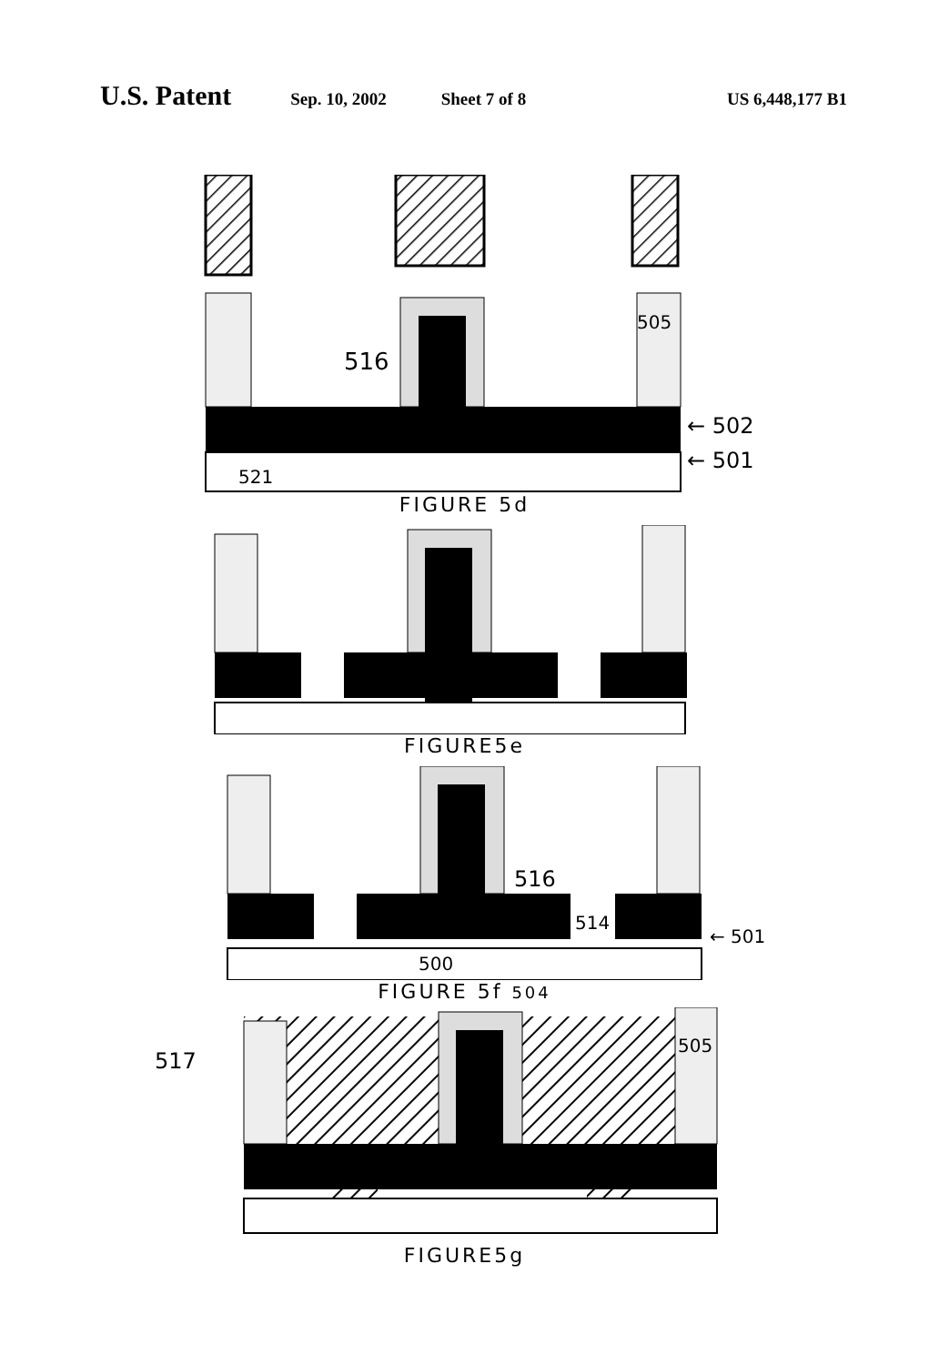U.S. Patent Sep. 10, 2002 Sheet 7 of 8 US 6,448,177 B1
505
516
← 502
← 501
521
FIGURE 5d
FIGURE5e
516
514
← 501
500
FIGURE 5f 504
517
505
FIGURE5g